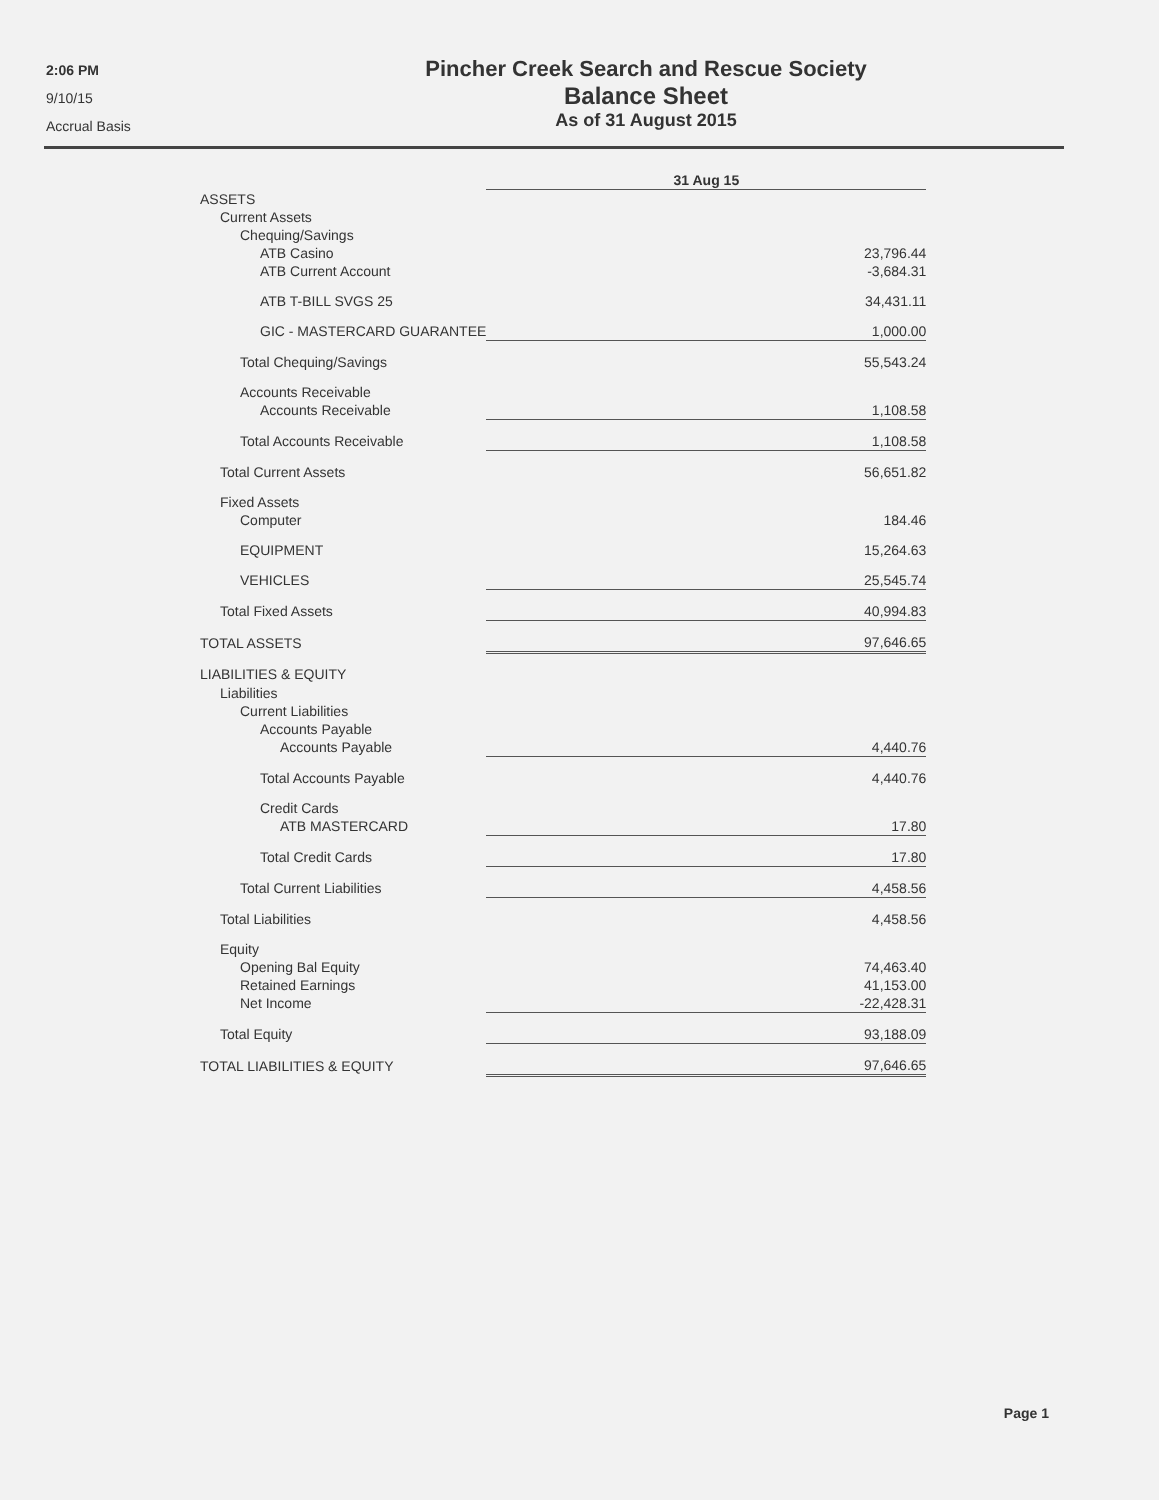2:06 PM
9/10/15
Accrual Basis
Pincher Creek Search and Rescue Society
Balance Sheet
As of 31 August 2015
| | 31 Aug 15 |
| --- | --- |
| ASSETS | |
| Current Assets | |
| Chequing/Savings | |
| ATB Casino | 23,796.44 |
| ATB Current Account | -3,684.31 |
| ATB T-BILL SVGS 25 | 34,431.11 |
| GIC - MASTERCARD GUARANTEE | 1,000.00 |
| Total Chequing/Savings | 55,543.24 |
| Accounts Receivable | |
| Accounts Receivable | 1,108.58 |
| Total Accounts Receivable | 1,108.58 |
| Total Current Assets | 56,651.82 |
| Fixed Assets | |
| Computer | 184.46 |
| EQUIPMENT | 15,264.63 |
| VEHICLES | 25,545.74 |
| Total Fixed Assets | 40,994.83 |
| TOTAL ASSETS | 97,646.65 |
| LIABILITIES & EQUITY | |
| Liabilities | |
| Current Liabilities | |
| Accounts Payable | |
| Accounts Payable | 4,440.76 |
| Total Accounts Payable | 4,440.76 |
| Credit Cards | |
| ATB MASTERCARD | 17.80 |
| Total Credit Cards | 17.80 |
| Total Current Liabilities | 4,458.56 |
| Total Liabilities | 4,458.56 |
| Equity | |
| Opening Bal Equity | 74,463.40 |
| Retained Earnings | 41,153.00 |
| Net Income | -22,428.31 |
| Total Equity | 93,188.09 |
| TOTAL LIABILITIES & EQUITY | 97,646.65 |
Page 1